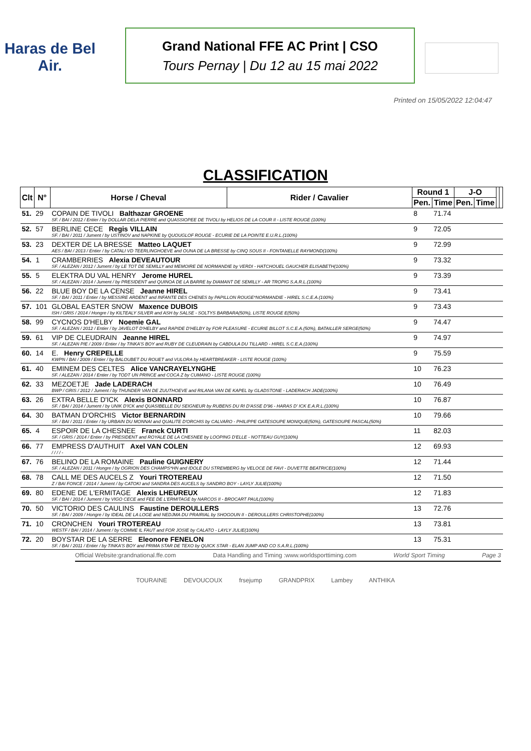Haras de Bel Air.
Grand National FFE AC Print | CSO
Tours Pernay | Du 12 au 15 mai 2022
Printed on 15/05/2022 12:04:47
CLASSIFICATION
| Clt | N° | Horse / Cheval | Rider / Cavalier | Round 1 | | J-O | | | |
| --- | --- | --- | --- | --- | --- | --- | --- | --- | --- |
| | | | | Pen. | Time | Pen. | Time | | |
| 51. | 29 | COPAIN DE TIVOLI Balthazar GROENE SF. / BAI / 2012 / Entier / by DOLLAR DELA PIERRE and QUASSIOPEE DE TIVOLI by HELIOS DE LA COUR II - LISTE ROUGE (100%) | | 8 | 71.74 | | | | |
| 52. | 57 | BERLINE CECE Regis VILLAIN SF. / BAI / 2011 / Jument / by USTINOV and NAPKINE by QUOUGLOF ROUGE - ECURIE DE LA POINTE E.U.R.L.(100%) | | 9 | 72.05 | | | | |
| 53. | 23 | DEXTER DE LA BRESSE Matteo LAQUET AES / BAI / 2013 / Entier / by CATALI VD TEERLINGHOEVE and OUNA DE LA BRESSE by CINQ SOUS II - FONTANELLE RAYMOND(100%) | | 9 | 72.99 | | | | |
| 54. | 1 | CRAMBERRIES Alexia DEVEAUTOUR SF. / ALEZAN / 2012 / Jument / by LE TOT DE SEMILLY and MEMOIRE DE NORMANDIE by VERDI - HATCHOUEL GAUCHER ELISABETH(100%) | | 9 | 73.32 | | | | |
| 55. | 5 | ELEKTRA DU VAL HENRY Jerome HUREL SF. / ALEZAN / 2014 / Jument / by PRESIDENT and QUINOA DE LA BARRE by DIAMANT DE SEMILLY - AR TROPIG S.A.R.L.(100%) | | 9 | 73.39 | | | | |
| 56. | 22 | BLUE BOY DE LA CENSE Jeanne HIREL SF. / BAI / 2011 / Entier / by MESSIRE ARDENT and INFANTE DES CHENES by PAPILLON ROUGE*NORMANDIE - HIREL S.C.E.A.(100%) | | 9 | 73.41 | | | | |
| 57. | 101 | GLOBAL EASTER SNOW Maxence DUBOIS ISH / GRIS / 2014 / Hongre / by KILTEALY SILVER and ASH by SALSE - SOLTYS BARBARA(50%), LISTE ROUGE E(50%) | | 9 | 73.43 | | | | |
| 58. | 99 | CYCNOS D'HELBY Noemie GAL SF. / ALEZAN / 2012 / Entier / by JAVELOT D'HELBY and RAPIDE D'HELBY by FOR PLEASURE - ECURIE BILLOT S.C.E.A.(50%), BATAILLER SERGE(50%) | | 9 | 74.47 | | | | |
| 59. | 61 | VIP DE CLEUDRAIN Jeanne HIREL SF. / ALEZAN PIE / 2009 / Entier / by TINKA'S BOY and RUBY DE CLEUDRAIN by CABDULA DU TILLARD - HIREL S.C.E.A.(100%) | | 9 | 74.97 | | | | |
| 60. | 14 | E. Henry CREPELLE KWPN / BAI / 2009 / Entier / by BALOUBET DU ROUET and VULORA by HEARTBREAKER - LISTE ROUGE (100%) | | 9 | 75.59 | | | | |
| 61. | 40 | EMINEM DES CELTES Alice VANCRAYELYNGHE SF. / ALEZAN / 2014 / Entier / by TODT UN PRINCE and COCA Z by CUMANO - LISTE ROUGE (100%) | | 10 | 76.23 | | | | |
| 62. | 33 | MEZOETJE Jade LADERACH BWP / GRIS / 2012 / Jument / by THUNDER VAN DE ZUUTHOEVE and RILANA VAN DE KAPEL by GLADSTONE - LADERACH JADE(100%) | | 10 | 76.49 | | | | |
| 63. | 26 | EXTRA BELLE D'ICK Alexis BONNARD SF. / BAI / 2014 / Jument / by UNIK D'ICK and QUASIBELLE DU SEIGNEUR by RUBENS DU RI D'ASSE D'96 - HARAS D' ICK E.A.R.L.(100%) | | 10 | 76.87 | | | | |
| 64. | 30 | BATMAN D'ORCHIS Victor BERNARDIN SF. / BAI / 2011 / Entier / by URBAIN DU MONNAI and QUALITE D'ORCHIS by CALVARO - PHILIPPE GATESOUPE MONIQUE(50%), GATESOUPE PASCAL(50%) | | 10 | 79.66 | | | | |
| 65. | 4 | ESPOIR DE LA CHESNEE Franck CURTI SF. / GRIS / 2014 / Entier / by PRESIDENT and ROYALE DE LA CHESNEE by LOOPING D'ELLE - NOTTEAU GUY(100%) | | 11 | 82.03 | | | | |
| 66. | 77 | EMPRESS D'AUTHUIT Axel VAN COLEN / / / / - | | 12 | 69.93 | | | | |
| 67. | 76 | BELINO DE LA ROMAINE Pauline GUIGNERY SF. / ALEZAN / 2011 / Hongre / by OGRION DES CHAMPS*HN and IDOLE DU STREMBERG by VELOCE DE FAVI - DUVETTE BEATRICE(100%) | | 12 | 71.44 | | | | |
| 68. | 78 | CALL ME DES AUCELS Z Youri TROTEREAU Z / BAI FONCE / 2014 / Jument / by CATOKI and SANDRA DES AUCELS by SANDRO BOY - LAYLY JULIE(100%) | | 12 | 71.50 | | | | |
| 69. | 80 | EDENE DE L'ERMITAGE Alexis LHEUREUX SF. / BAI / 2014 / Jument / by VIGO CECE and FEE DE L'ERMITAGE by NARCOS II - BROCART PAUL(100%) | | 12 | 71.83 | | | | |
| 70. | 50 | VICTORIO DES CAULINS Faustine DEROULLERS SF. / BAI / 2009 / Hongre / by IDEAL DE LA LOGE and NEDJMA DU PRAIRIAL by SHOGOUN II - DEROULLERS CHRISTOPHE(100%) | | 13 | 72.76 | | | | |
| 71. | 10 | CRONCHEN Youri TROTEREAU WESTF / BAI / 2014 / Jument / by COMME IL FAUT and FOR JOSIE by CALATO - LAYLY JULIE(100%) | | 13 | 73.81 | | | | |
| 72. | 20 | BOYSTAR DE LA SERRE Eleonore FENELON SF. / BAI / 2011 / Entier / by TINKA'S BOY and PRIMA STAR DE TEXO by QUICK STAR - ELAN JUMP AND CO S.A.R.L.(100%) | | 13 | 75.31 | | | | |
Official Website:grandnational.ffe.com Data Handling and Timing :www.worldsporttiming.com World Sport Timing Page 3
TOURAINE DEVOUCOUX frsejump GRANDPRIX Lambey ANTHIKA